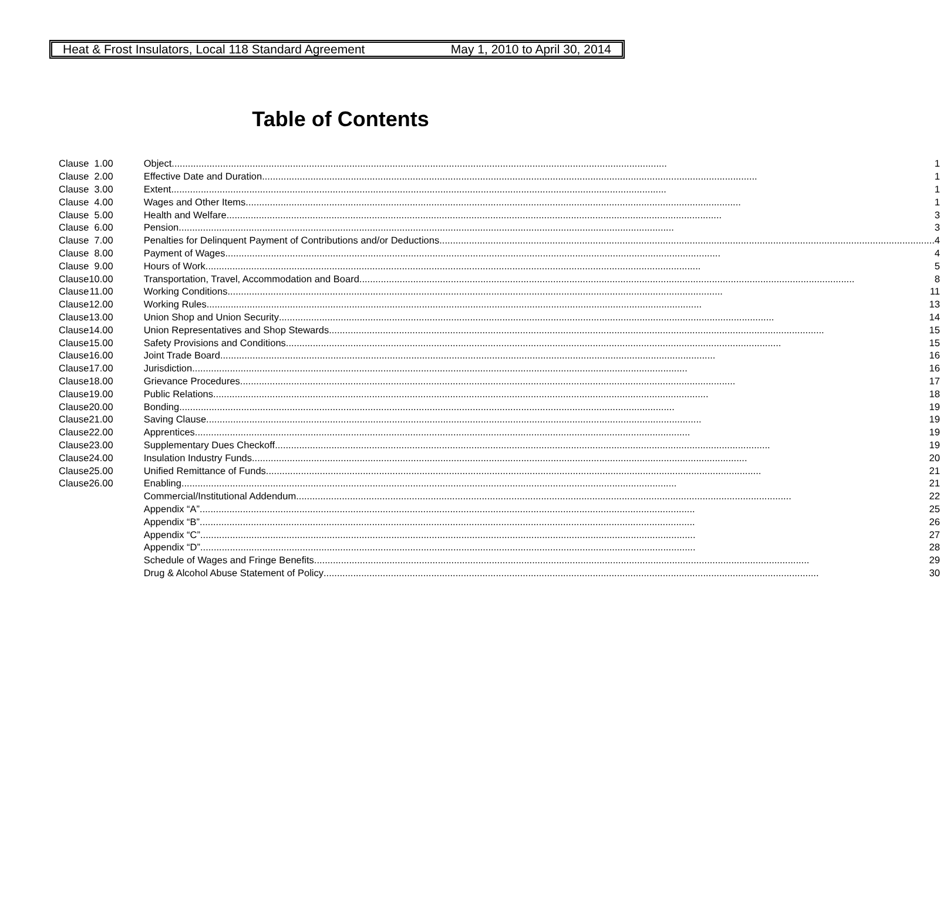Heat & Frost Insulators, Local 118 Standard Agreement May 1, 2010 to April 30, 2014
Table of Contents
| Clause | 1.00 | Object 1 |
| Clause | 2.00 | Effective Date and Duration 1 |
| Clause | 3.00 | Extent 1 |
| Clause | 4.00 | Wages and Other Items 1 |
| Clause | 5.00 | Health and Welfare 3 |
| Clause | 6.00 | Pension 3 |
| Clause | 7.00 | Penalties for Delinquent Payment of Contributions and/or Deductions 4 |
| Clause | 8.00 | Payment of Wages 4 |
| Clause | 9.00 | Hours of Work 5 |
| Clause | 10.00 | Transportation, Travel, Accommodation and Board 8 |
| Clause | 11.00 | Working Conditions 11 |
| Clause | 12.00 | Working Rules 13 |
| Clause | 13.00 | Union Shop and Union Security 14 |
| Clause | 14.00 | Union Representatives and Shop Stewards 15 |
| Clause | 15.00 | Safety Provisions and Conditions 15 |
| Clause | 16.00 | Joint Trade Board 16 |
| Clause | 17.00 | Jurisdiction 16 |
| Clause | 18.00 | Grievance Procedures 17 |
| Clause | 19.00 | Public Relations 18 |
| Clause | 20.00 | Bonding 19 |
| Clause | 21.00 | Saving Clause 19 |
| Clause | 22.00 | Apprentices 19 |
| Clause | 23.00 | Supplementary Dues Checkoff 19 |
| Clause | 24.00 | Insulation Industry Funds 20 |
| Clause | 25.00 | Unified Remittance of Funds 21 |
| Clause | 26.00 | Enabling 21 |
| | | Commercial/Institutional Addendum 22 |
| | | Appendix “A” 25 |
| | | Appendix “B” 26 |
| | | Appendix “C” 27 |
| | | Appendix “D” 28 |
| | | Schedule of Wages and Fringe Benefits 29 |
| | | Drug & Alcohol Abuse Statement of Policy 30 |